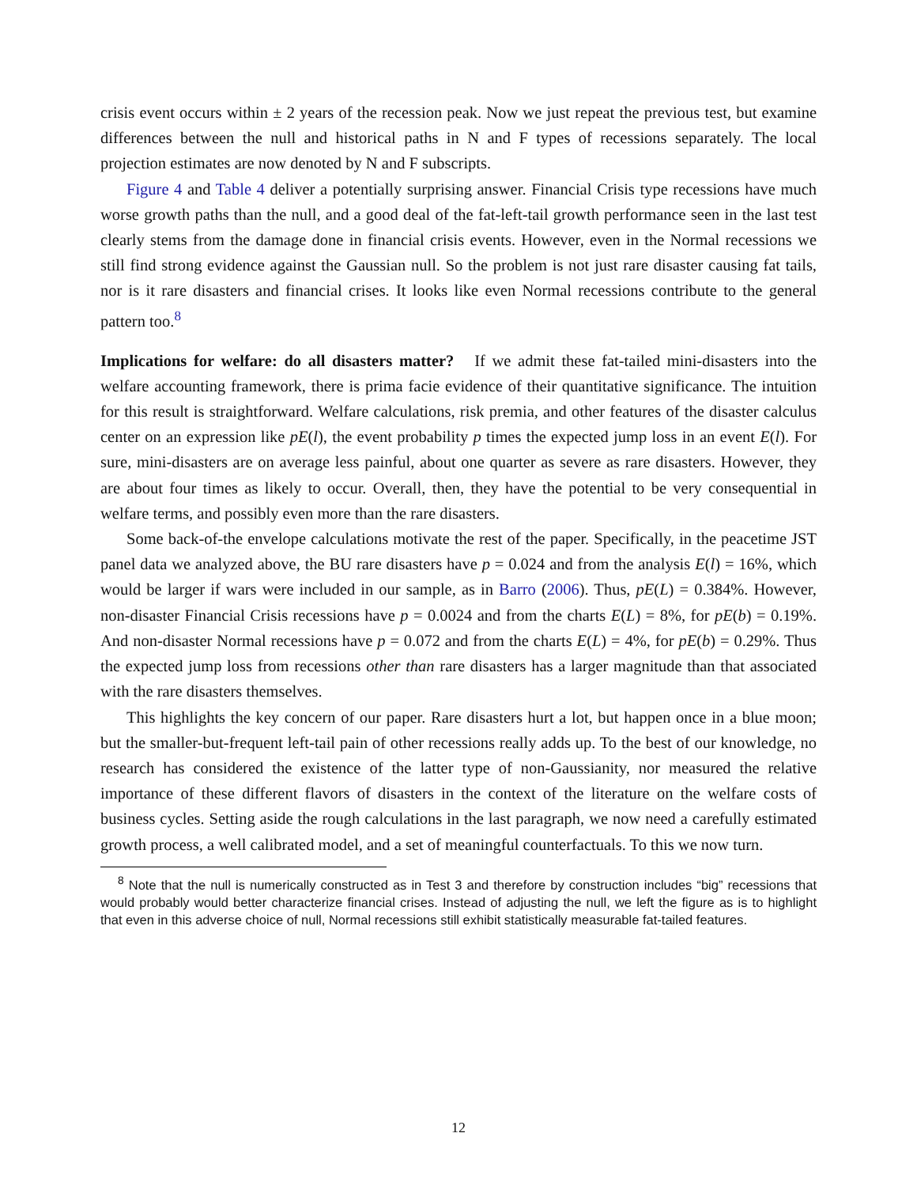crisis event occurs within ± 2 years of the recession peak. Now we just repeat the previous test, but examine differences between the null and historical paths in N and F types of recessions separately. The local projection estimates are now denoted by N and F subscripts.
Figure 4 and Table 4 deliver a potentially surprising answer. Financial Crisis type recessions have much worse growth paths than the null, and a good deal of the fat-left-tail growth performance seen in the last test clearly stems from the damage done in financial crisis events. However, even in the Normal recessions we still find strong evidence against the Gaussian null. So the problem is not just rare disaster causing fat tails, nor is it rare disasters and financial crises. It looks like even Normal recessions contribute to the general pattern too.<sup>8</sup>
Implications for welfare: do all disasters matter? If we admit these fat-tailed mini-disasters into the welfare accounting framework, there is prima facie evidence of their quantitative significance. The intuition for this result is straightforward. Welfare calculations, risk premia, and other features of the disaster calculus center on an expression like pE(l), the event probability p times the expected jump loss in an event E(l). For sure, mini-disasters are on average less painful, about one quarter as severe as rare disasters. However, they are about four times as likely to occur. Overall, then, they have the potential to be very consequential in welfare terms, and possibly even more than the rare disasters.
Some back-of-the envelope calculations motivate the rest of the paper. Specifically, in the peacetime JST panel data we analyzed above, the BU rare disasters have p = 0.024 and from the analysis E(l) = 16%, which would be larger if wars were included in our sample, as in Barro (2006). Thus, pE(L) = 0.384%. However, non-disaster Financial Crisis recessions have p = 0.0024 and from the charts E(L) = 8%, for pE(b) = 0.19%. And non-disaster Normal recessions have p = 0.072 and from the charts E(L) = 4%, for pE(b) = 0.29%. Thus the expected jump loss from recessions other than rare disasters has a larger magnitude than that associated with the rare disasters themselves.
This highlights the key concern of our paper. Rare disasters hurt a lot, but happen once in a blue moon; but the smaller-but-frequent left-tail pain of other recessions really adds up. To the best of our knowledge, no research has considered the existence of the latter type of non-Gaussianity, nor measured the relative importance of these different flavors of disasters in the context of the literature on the welfare costs of business cycles. Setting aside the rough calculations in the last paragraph, we now need a carefully estimated growth process, a well calibrated model, and a set of meaningful counterfactuals. To this we now turn.
<sup>8</sup> Note that the null is numerically constructed as in Test 3 and therefore by construction includes “big” recessions that would probably would better characterize financial crises. Instead of adjusting the null, we left the figure as is to highlight that even in this adverse choice of null, Normal recessions still exhibit statistically measurable fat-tailed features.
12